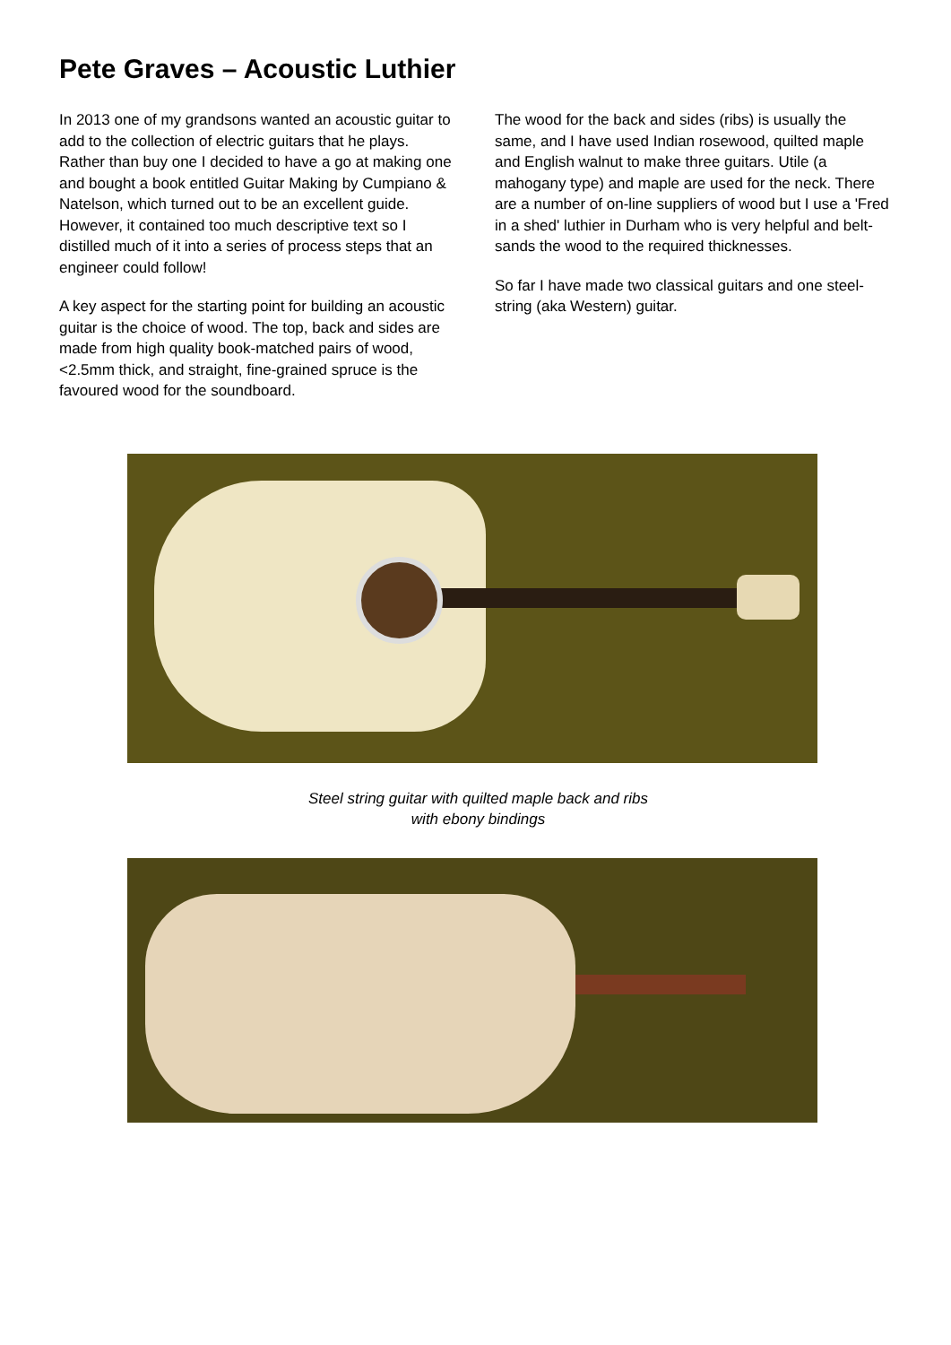Pete Graves – Acoustic Luthier
In 2013 one of my grandsons wanted an acoustic guitar to add to the collection of electric guitars that he plays. Rather than buy one I decided to have a go at making one and bought a book entitled Guitar Making by Cumpiano & Natelson, which turned out to be an excellent guide. However, it contained too much descriptive text so I distilled much of it into a series of process steps that an engineer could follow!
A key aspect for the starting point for building an acoustic guitar is the choice of wood. The top, back and sides are made from high quality book-matched pairs of wood, <2.5mm thick, and straight, fine-grained spruce is the favoured wood for the soundboard.
The wood for the back and sides (ribs) is usually the same, and I have used Indian rosewood, quilted maple and English walnut to make three guitars. Utile (a mahogany type) and maple are used for the neck. There are a number of on-line suppliers of wood but I use a 'Fred in a shed' luthier in Durham who is very helpful and belt-sands the wood to the required thicknesses.
So far I have made two classical guitars and one steel-string (aka Western) guitar.
Steel string guitar with quilted maple back and ribs
with ebony bindings